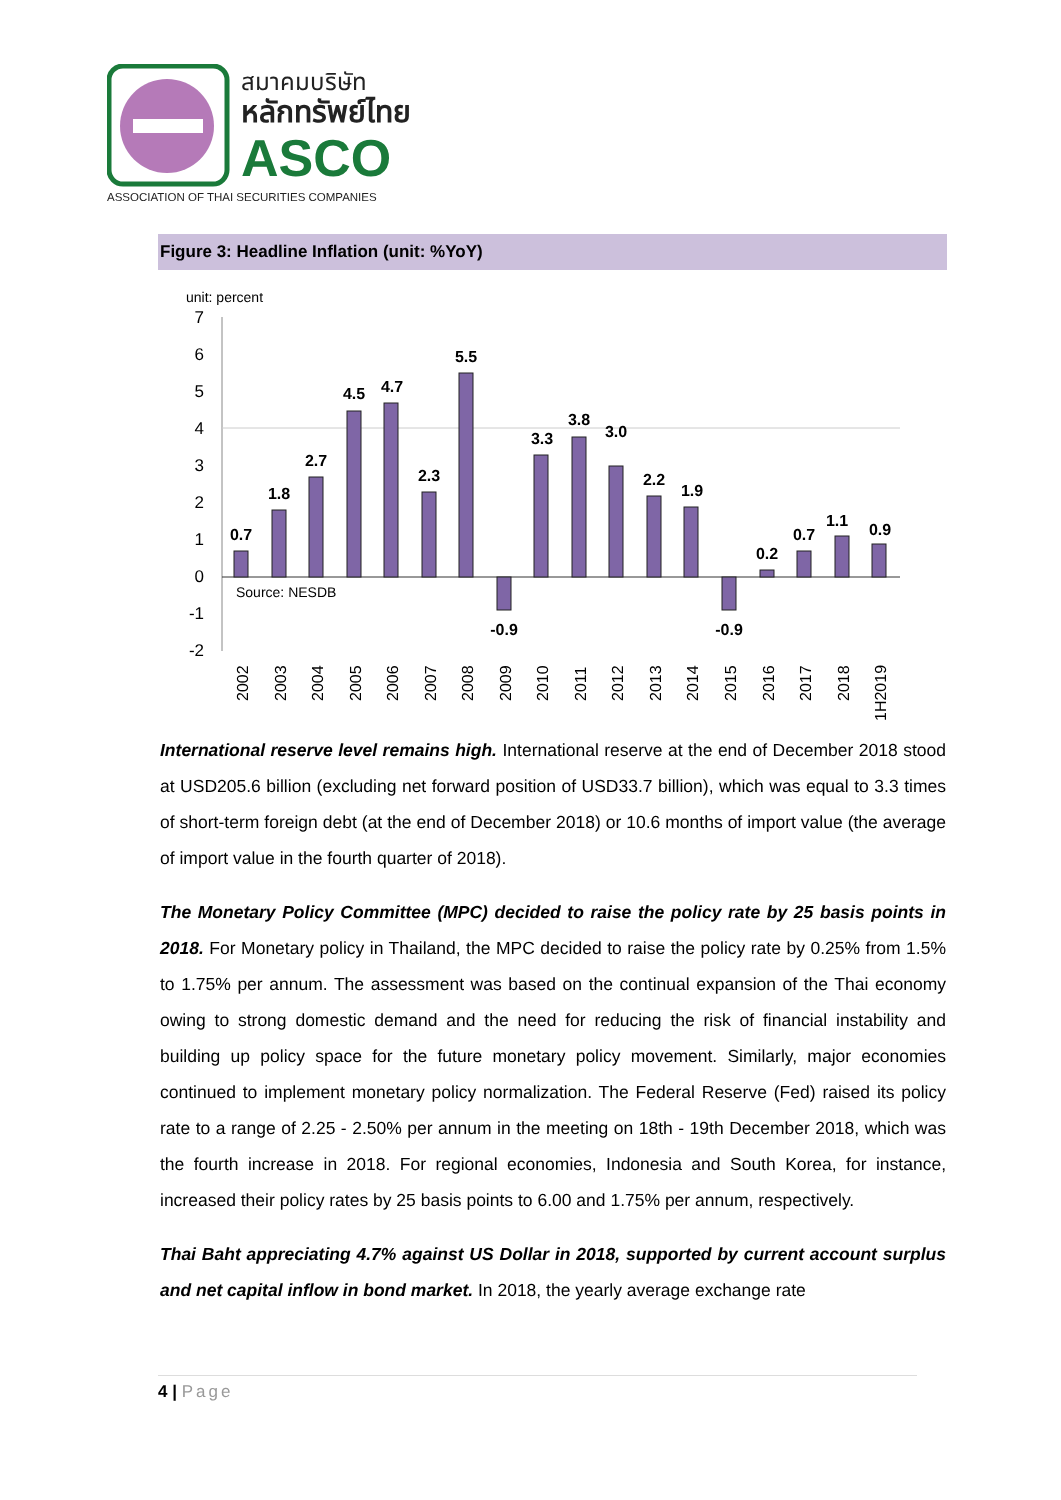สมาคมบริษัท
หลักทรัพย์ไทย
ASCO
ASSOCIATION OF THAI SECURITIES COMPANIES
Figure 3: Headline Inflation (unit: %YoY)
unit: percent
7
6
5
4
3
2
1
0
-1
-2
0.7
1.8
2.7
4.5
4.7
2.3
5.5
-0.9
3.3
3.8
3.0
2.2
1.9
-0.9
0.2
0.7
1.1
0.9
Source: NESDB
2002
2003
2004
2005
2006
2007
2008
2009
2010
2011
2012
2013
2014
2015
2016
2017
2018
1H2019
International reserve level remains high. International reserve at the end of December 2018 stood at USD205.6 billion (excluding net forward position of USD33.7 billion), which was equal to 3.3 times of short-term foreign debt (at the end of December 2018) or 10.6 months of import value (the average of import value in the fourth quarter of 2018).
The Monetary Policy Committee (MPC) decided to raise the policy rate by 25 basis points in 2018. For Monetary policy in Thailand, the MPC decided to raise the policy rate by 0.25% from 1.5% to 1.75% per annum. The assessment was based on the continual expansion of the Thai economy owing to strong domestic demand and the need for reducing the risk of financial instability and building up policy space for the future monetary policy movement. Similarly, major economies continued to implement monetary policy normalization. The Federal Reserve (Fed) raised its policy rate to a range of 2.25 - 2.50% per annum in the meeting on 18th - 19th December 2018, which was the fourth increase in 2018. For regional economies, Indonesia and South Korea, for instance, increased their policy rates by 25 basis points to 6.00 and 1.75% per annum, respectively.
Thai Baht appreciating 4.7% against US Dollar in 2018, supported by current account surplus and net capital inflow in bond market. In 2018, the yearly average exchange rate
4 | Page